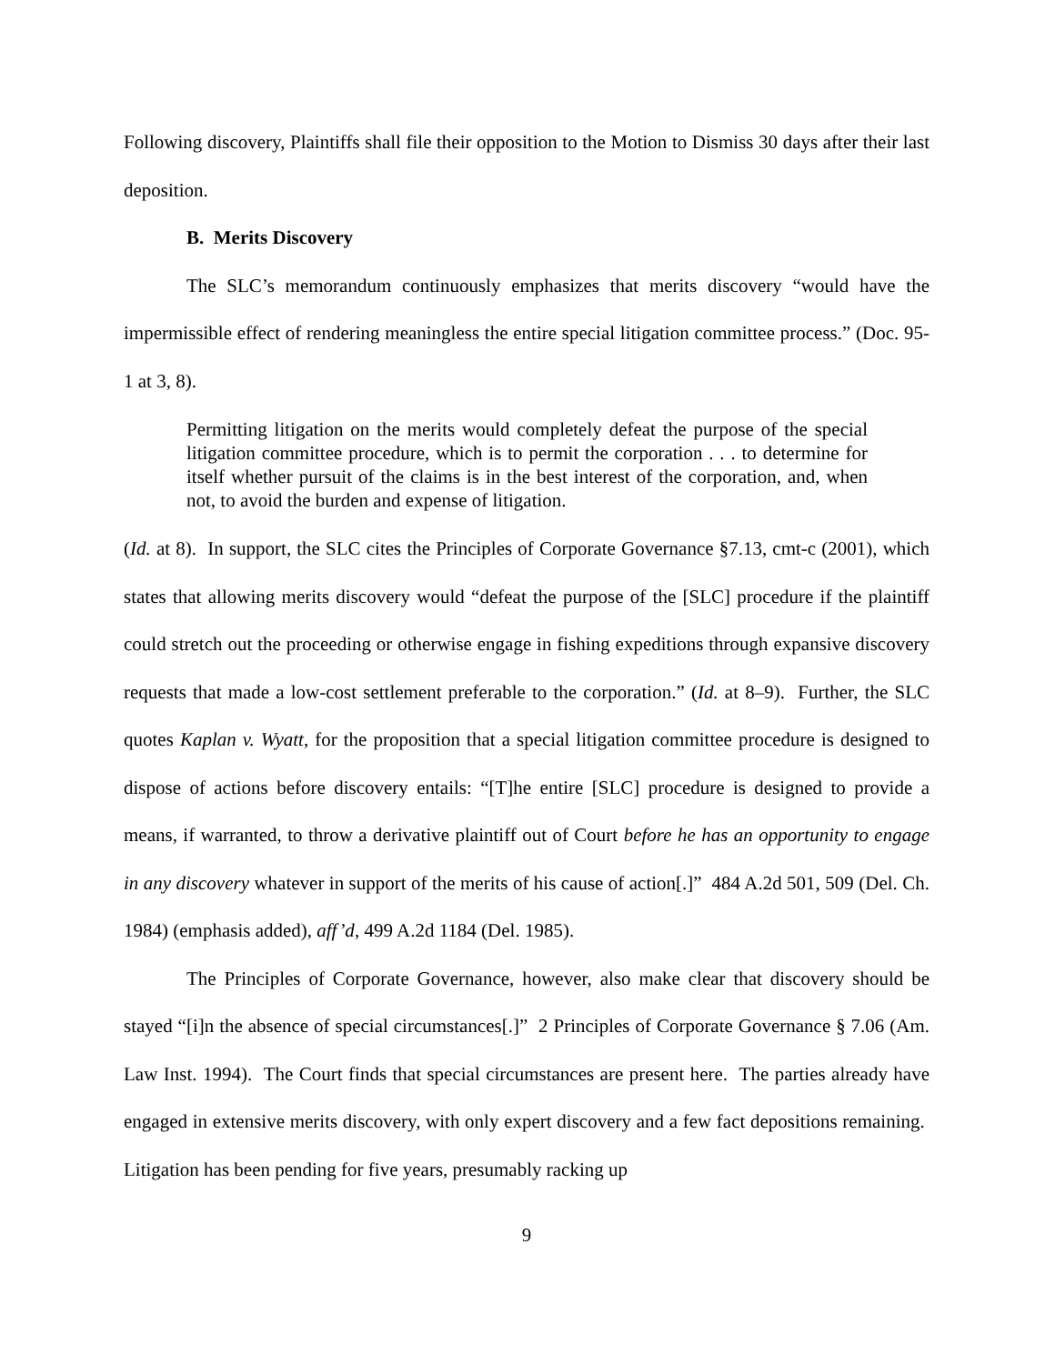Following discovery, Plaintiffs shall file their opposition to the Motion to Dismiss 30 days after their last deposition.
B. Merits Discovery
The SLC’s memorandum continuously emphasizes that merits discovery “would have the impermissible effect of rendering meaningless the entire special litigation committee process.” (Doc. 95-1 at 3, 8).
Permitting litigation on the merits would completely defeat the purpose of the special litigation committee procedure, which is to permit the corporation . . . to determine for itself whether pursuit of the claims is in the best interest of the corporation, and, when not, to avoid the burden and expense of litigation.
(Id. at 8). In support, the SLC cites the Principles of Corporate Governance §7.13, cmt-c (2001), which states that allowing merits discovery would “defeat the purpose of the [SLC] procedure if the plaintiff could stretch out the proceeding or otherwise engage in fishing expeditions through expansive discovery requests that made a low-cost settlement preferable to the corporation.” (Id. at 8–9). Further, the SLC quotes Kaplan v. Wyatt, for the proposition that a special litigation committee procedure is designed to dispose of actions before discovery entails: “[T]he entire [SLC] procedure is designed to provide a means, if warranted, to throw a derivative plaintiff out of Court before he has an opportunity to engage in any discovery whatever in support of the merits of his cause of action[.]” 484 A.2d 501, 509 (Del. Ch. 1984) (emphasis added), aff’d, 499 A.2d 1184 (Del. 1985).
The Principles of Corporate Governance, however, also make clear that discovery should be stayed “[i]n the absence of special circumstances[.]” 2 Principles of Corporate Governance § 7.06 (Am. Law Inst. 1994). The Court finds that special circumstances are present here. The parties already have engaged in extensive merits discovery, with only expert discovery and a few fact depositions remaining. Litigation has been pending for five years, presumably racking up
9